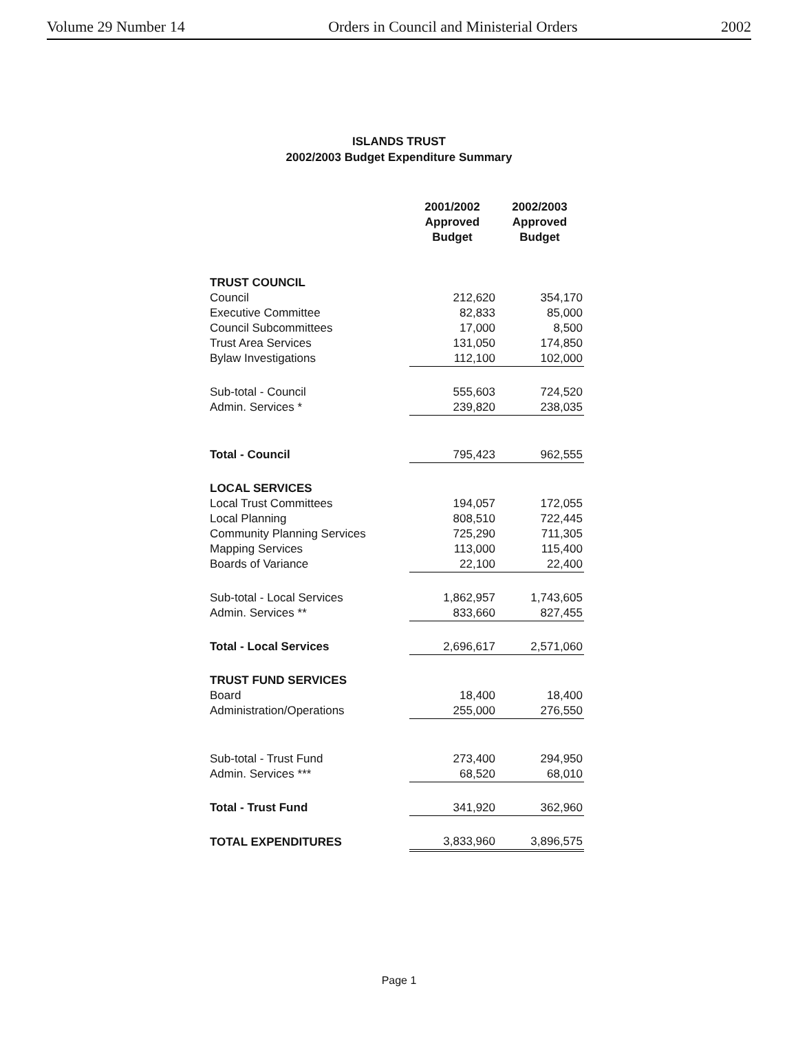Volume 29 Number 14 Orders in Council and Ministerial Orders 2002
ISLANDS TRUST
2002/2003 Budget Expenditure Summary
| | 2001/2002 Approved Budget | 2002/2003 Approved Budget |
| TRUST COUNCIL | | |
| Council | 212,620 | 354,170 |
| Executive Committee | 82,833 | 85,000 |
| Council Subcommittees | 17,000 | 8,500 |
| Trust Area Services | 131,050 | 174,850 |
| Bylaw Investigations | 112,100 | 102,000 |
| Sub-total - Council | 555,603 | 724,520 |
| Admin. Services * | 239,820 | 238,035 |
| Total - Council | 795,423 | 962,555 |
| LOCAL SERVICES | | |
| Local Trust Committees | 194,057 | 172,055 |
| Local Planning | 808,510 | 722,445 |
| Community Planning Services | 725,290 | 711,305 |
| Mapping Services | 113,000 | 115,400 |
| Boards of Variance | 22,100 | 22,400 |
| Sub-total - Local Services | 1,862,957 | 1,743,605 |
| Admin. Services ** | 833,660 | 827,455 |
| Total - Local Services | 2,696,617 | 2,571,060 |
| TRUST FUND SERVICES | | |
| Board | 18,400 | 18,400 |
| Administration/Operations | 255,000 | 276,550 |
| Sub-total - Trust Fund | 273,400 | 294,950 |
| Admin. Services *** | 68,520 | 68,010 |
| Total - Trust Fund | 341,920 | 362,960 |
| TOTAL EXPENDITURES | 3,833,960 | 3,896,575 |
Page 1